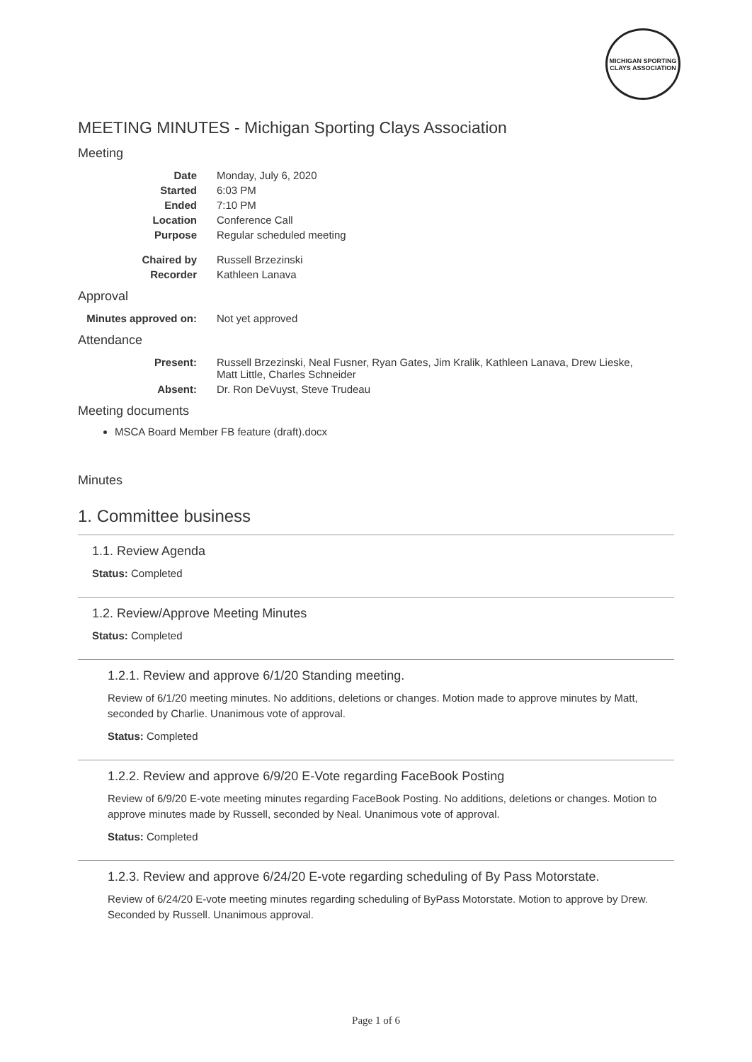MICHIGAN SPORTING CLAYS ASSOCIATION
MEETING MINUTES - Michigan Sporting Clays Association
Meeting
| Date | Monday, July 6, 2020 |
| Started | 6:03 PM |
| Ended | 7:10 PM |
| Location | Conference Call |
| Purpose | Regular scheduled meeting |
| Chaired by | Russell Brzezinski |
| Recorder | Kathleen Lanava |
Approval
| Minutes approved on: | Not yet approved |
Attendance
| Present: | Russell Brzezinski, Neal Fusner, Ryan Gates, Jim Kralik, Kathleen Lanava, Drew Lieske, Matt Little, Charles Schneider |
| Absent: | Dr. Ron DeVuyst, Steve Trudeau |
Meeting documents
MSCA Board Member FB feature (draft).docx
Minutes
1. Committee business
1.1. Review Agenda
Status: Completed
1.2. Review/Approve Meeting Minutes
Status: Completed
1.2.1. Review and approve 6/1/20 Standing meeting.
Review of 6/1/20 meeting minutes. No additions, deletions or changes. Motion made to approve minutes by Matt, seconded by Charlie. Unanimous vote of approval.
Status: Completed
1.2.2. Review and approve 6/9/20 E-Vote regarding FaceBook Posting
Review of 6/9/20 E-vote meeting minutes regarding FaceBook Posting. No additions, deletions or changes. Motion to approve minutes made by Russell, seconded by Neal. Unanimous vote of approval.
Status: Completed
1.2.3. Review and approve 6/24/20 E-vote regarding scheduling of By Pass Motorstate.
Review of 6/24/20 E-vote meeting minutes regarding scheduling of ByPass Motorstate. Motion to approve by Drew. Seconded by Russell. Unanimous approval.
Page 1 of 6